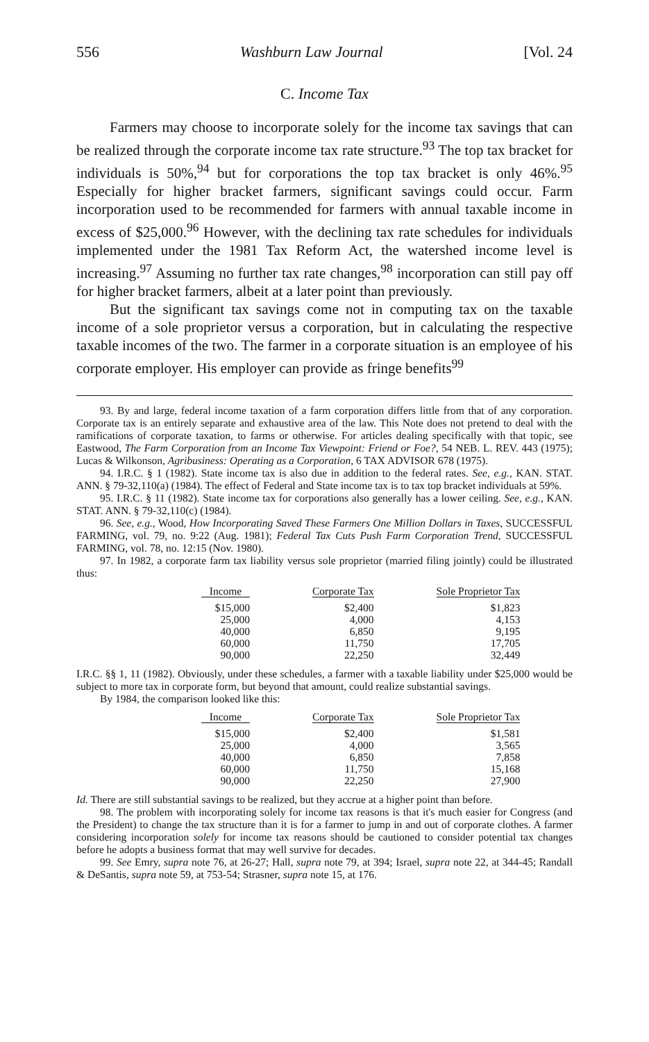556 Washburn Law Journal [Vol. 24
C. Income Tax
Farmers may choose to incorporate solely for the income tax savings that can be realized through the corporate income tax rate structure.<sup>93</sup> The top tax bracket for individuals is 50%,<sup>94</sup> but for corporations the top tax bracket is only 46%.<sup>95</sup> Especially for higher bracket farmers, significant savings could occur. Farm incorporation used to be recommended for farmers with annual taxable income in excess of $25,000.<sup>96</sup> However, with the declining tax rate schedules for individuals implemented under the 1981 Tax Reform Act, the watershed income level is increasing.<sup>97</sup> Assuming no further tax rate changes,<sup>98</sup> incorporation can still pay off for higher bracket farmers, albeit at a later point than previously.
But the significant tax savings come not in computing tax on the taxable income of a sole proprietor versus a corporation, but in calculating the respective taxable incomes of the two. The farmer in a corporate situation is an employee of his corporate employer. His employer can provide as fringe benefits<sup>99</sup>
93. By and large, federal income taxation of a farm corporation differs little from that of any corporation. Corporate tax is an entirely separate and exhaustive area of the law. This Note does not pretend to deal with the ramifications of corporate taxation, to farms or otherwise. For articles dealing specifically with that topic, see Eastwood, The Farm Corporation from an Income Tax Viewpoint: Friend or Foe?, 54 NEB. L. REV. 443 (1975); Lucas & Wilkonson, Agribusiness: Operating as a Corporation, 6 TAX ADVISOR 678 (1975).
94. I.R.C. § 1 (1982). State income tax is also due in addition to the federal rates. See, e.g., KAN. STAT. ANN. § 79-32,110(a) (1984). The effect of Federal and State income tax is to tax top bracket individuals at 59%.
95. I.R.C. § 11 (1982). State income tax for corporations also generally has a lower ceiling. See, e.g., KAN. STAT. ANN. § 79-32,110(c) (1984).
96. See, e.g., Wood, How Incorporating Saved These Farmers One Million Dollars in Taxes, SUCCESSFUL FARMING, vol. 79, no. 9:22 (Aug. 1981); Federal Tax Cuts Push Farm Corporation Trend, SUCCESSFUL FARMING, vol. 78, no. 12:15 (Nov. 1980).
97. In 1982, a corporate farm tax liability versus sole proprietor (married filing jointly) could be illustrated thus:
| Income | | Corporate Tax | | Sole Proprietor Tax |
| --- | --- | --- | --- | --- |
| $15,000 | | $2,400 | | $1,823 |
| 25,000 | | 4,000 | | 4,153 |
| 40,000 | | 6,850 | | 9,195 |
| 60,000 | | 11,750 | | 17,705 |
| 90,000 | | 22,250 | | 32,449 |
I.R.C. §§ 1, 11 (1982). Obviously, under these schedules, a farmer with a taxable liability under $25,000 would be subject to more tax in corporate form, but beyond that amount, could realize substantial savings.
By 1984, the comparison looked like this:
| Income | | Corporate Tax | | Sole Proprietor Tax |
| --- | --- | --- | --- | --- |
| $15,000 | | $2,400 | | $1,581 |
| 25,000 | | 4,000 | | 3,565 |
| 40,000 | | 6,850 | | 7,858 |
| 60,000 | | 11,750 | | 15,168 |
| 90,000 | | 22,250 | | 27,900 |
Id. There are still substantial savings to be realized, but they accrue at a higher point than before.
98. The problem with incorporating solely for income tax reasons is that it's much easier for Congress (and the President) to change the tax structure than it is for a farmer to jump in and out of corporate clothes. A farmer considering incorporation solely for income tax reasons should be cautioned to consider potential tax changes before he adopts a business format that may well survive for decades.
99. See Emry, supra note 76, at 26-27; Hall, supra note 79, at 394; Israel, supra note 22, at 344-45; Randall & DeSantis, supra note 59, at 753-54; Strasner, supra note 15, at 176.